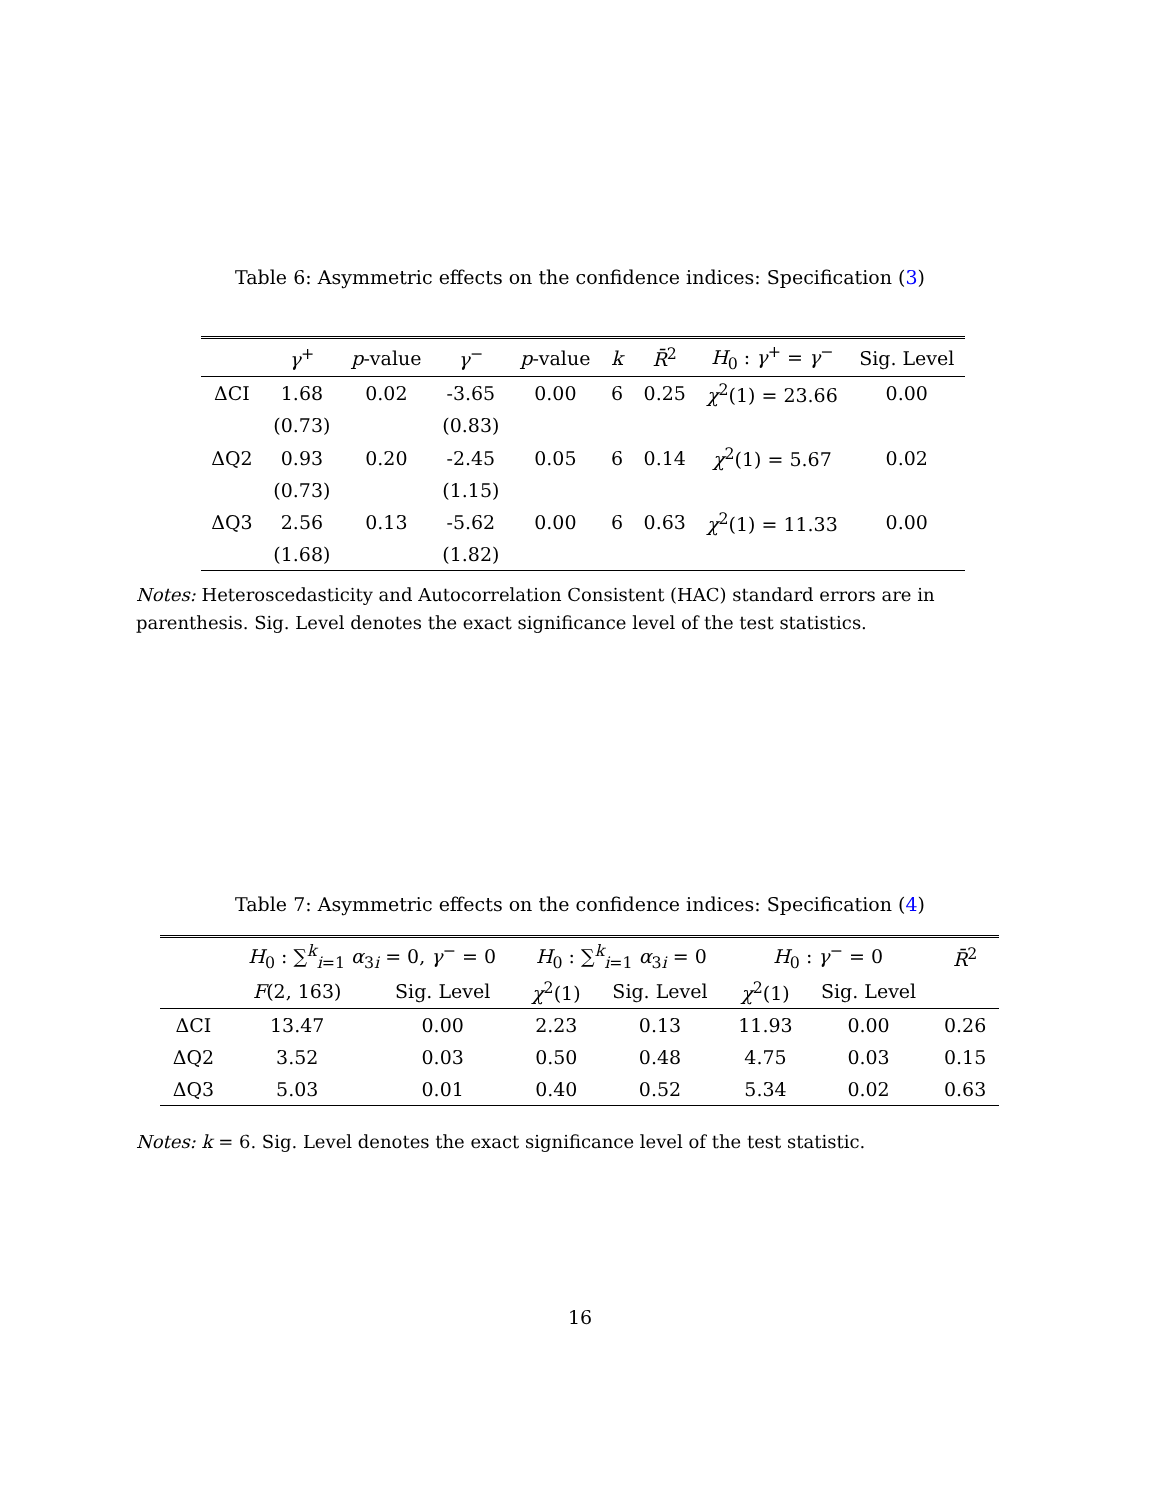Table 6: Asymmetric effects on the confidence indices: Specification (3)
| | γ<sup>+</sup> | p -value | γ<sup>−</sup> | p -value | k | R̄<sup>2</sup> | H<sub>0</sub> : γ<sup>+</sup> = γ<sup>−</sup> | Sig. Level |
| --- | --- | --- | --- | --- | --- | --- | --- | --- |
| ΔCI | 1.68 | 0.02 | -3.65 | 0.00 | 6 | 0.25 | χ<sup>2</sup>(1) = 23.66 | 0.00 |
| | (0.73) | | (0.83) | | | | | |
| ΔQ2 | 0.93 | 0.20 | -2.45 | 0.05 | 6 | 0.14 | χ<sup>2</sup>(1) = 5.67 | 0.02 |
| | (0.73) | | (1.15) | | | | | |
| ΔQ3 | 2.56 | 0.13 | -5.62 | 0.00 | 6 | 0.63 | χ<sup>2</sup>(1) = 11.33 | 0.00 |
| | (1.68) | | (1.82) | | | | | |
Notes: Heteroscedasticity and Autocorrelation Consistent (HAC) standard errors are in parenthesis. Sig. Level denotes the exact significance level of the test statistics.
Table 7: Asymmetric effects on the confidence indices: Specification (4)
| | H<sub>0</sub> : ∑<sup>k</sup><sub>i=1</sub> α<sub>3i</sub> = 0, γ<sup>−</sup> = 0 | | H<sub>0</sub> : ∑<sup>k</sup><sub>i=1</sub> α<sub>3i</sub> = 0 | | H<sub>0</sub> : γ<sup>−</sup> = 0 | | R̄<sup>2</sup> |
| --- | --- | --- | --- | --- | --- | --- | --- |
| | F (2, 163) | Sig. Level | χ<sup>2</sup>(1) | Sig. Level | χ<sup>2</sup>(1) | Sig. Level | |
| ΔCI | 13.47 | 0.00 | 2.23 | 0.13 | 11.93 | 0.00 | 0.26 |
| ΔQ2 | 3.52 | 0.03 | 0.50 | 0.48 | 4.75 | 0.03 | 0.15 |
| ΔQ3 | 5.03 | 0.01 | 0.40 | 0.52 | 5.34 | 0.02 | 0.63 |
Notes: k = 6. Sig. Level denotes the exact significance level of the test statistic.
16